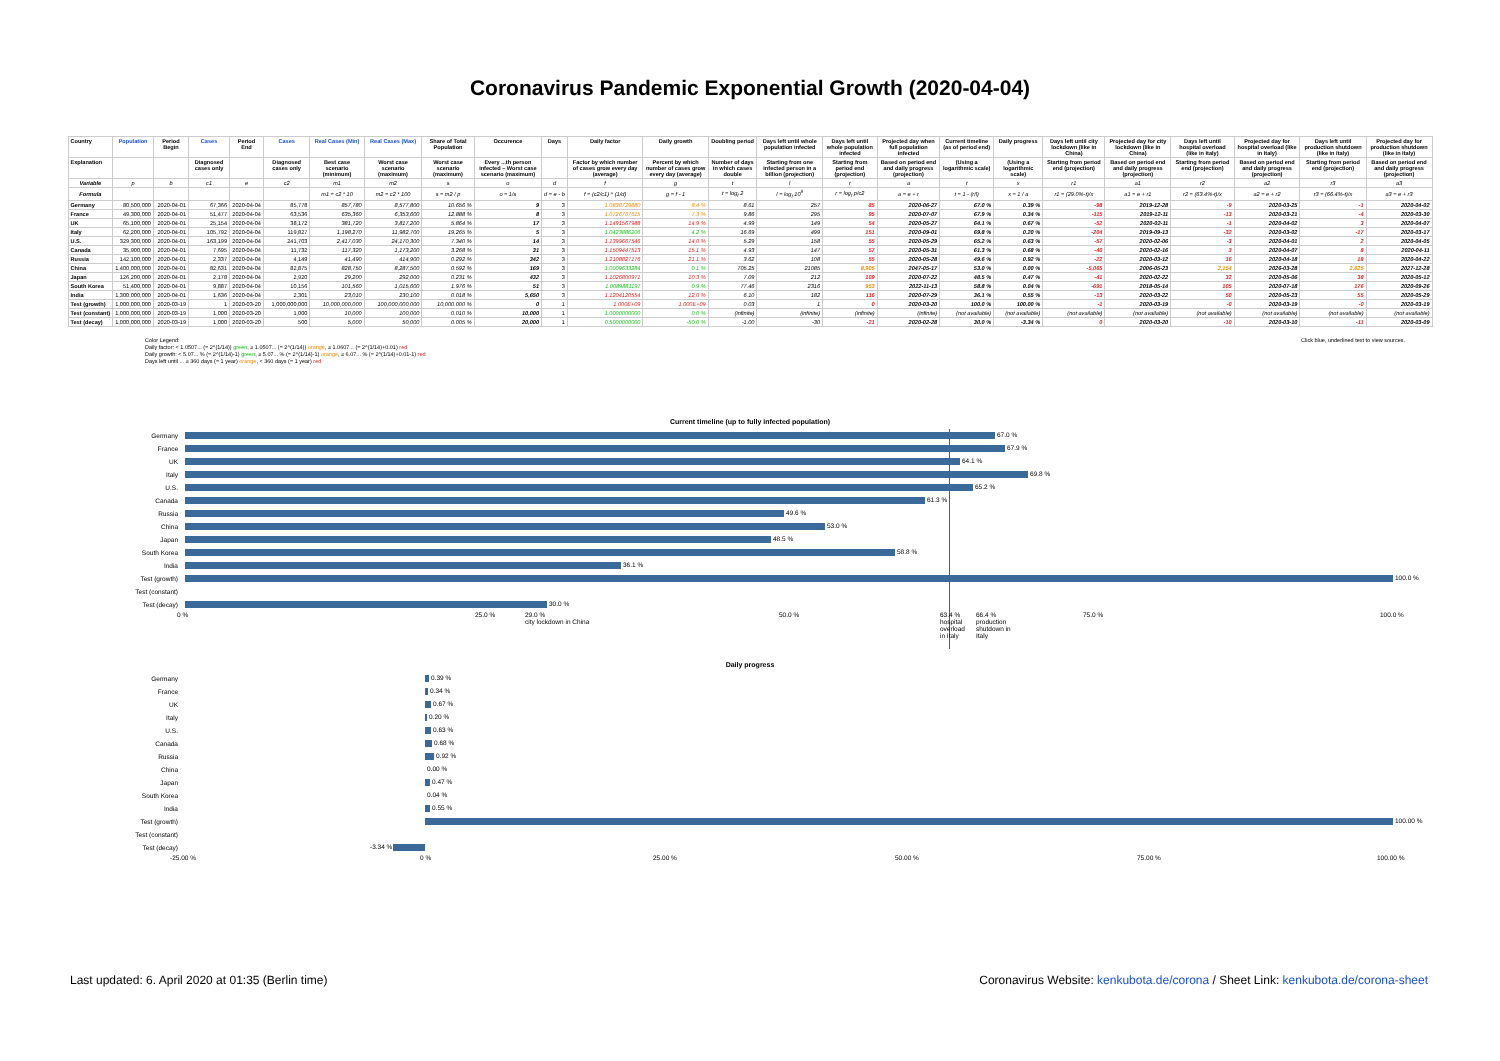Coronavirus Pandemic Exponential Growth (2020-04-04)
| Country | Population | Period Begin | Cases | Period End | Cases | Real Cases (Min) | Real Cases (Max) | Share of Total Population | Occurence | Days | Daily factor | Daily growth | Doubling period | Days left until whole population infected | Days left until whole population infected | Projected day when full population infected | Current timeline (as of period end) | Daily progress | Days left until city lockdown (like in China) | Projected day for city lockdown (like in China) | Days left until hospital overload (like in Italy) | Projected day for hospital overload (like in Italy) | Days left until production shutdown (like in Italy) | Projected day for production shutdown (like in Italy) |
| --- | --- | --- | --- | --- | --- | --- | --- | --- | --- | --- | --- | --- | --- | --- | --- | --- | --- | --- | --- | --- | --- | --- | --- | --- |
| Explanation | | | Diagnosed cases only | | Diagnosed cases only | Best case scenario (minimum) | Worst case scenario (maximum) | Worst case scenario (maximum) | Every ...th person infected – Worst case scenario (maximum) | | Factor by which number of cases grow every day (average) | Percent by which number of cases grow every day (average) | Number of days in which cases double | Starting from one infected person in a billion (projection) | Starting from period end (projection) | Based on period end and daily progress (projection) | (Using a logarithmic scale) | (Using a logarithmic scale) | Starting from period end (projection) | Based on period end and daily progress (projection) | Starting from period end (projection) | Based on period end and daily progress (projection) | Starting from period end (projection) | Based on period end and daily progress (projection) |
| Variable | p | b | c1 | e | c2 | m1 | m2 | s | o | d | f | g | t | l | r | a | t | x | r1 | a1 | r2 | a2 | r3 | a3 |
| Formula | | | | | | m1 = c2 * 10 | m2 = c2 * 100 | s = m2 / p | o = 1/s | d = e - b | f = (c2/c1) ^ (1/d) | g = f - 1 | t = log<sub>f</sub> 2 | l = log<sub>f</sub> 10<sup>9</sup> | r = log<sub>f</sub> p/c2 | a = e + r | t = 1 - (r/l) | x = 1 / a | r1 = (29.0%-t)/x | a1 = e + r1 | r2 = (63.4%-t)/x | a2 = e + r2 | r3 = (66.4%-t)/x | a3 = e + r3 |
| Germany | 80,500,000 | 2020-04-01 | 67,366 | 2020-04-04 | 85,778 | 857,780 | 8,577,800 | 10.656 % | 9 | 3 | 1.0838729680 | 8.4 % | 8.61 | 257 | 85 | 2020-06-27 | 67.0 % | 0.39 % | -98 | 2019-12-28 | -9 | 2020-03-25 | -1 | 2020-04-02 |
| France | 49,300,000 | 2020-04-01 | 51,477 | 2020-04-04 | 63,536 | 635,360 | 6,353,600 | 12.888 % | 8 | 3 | 1.0726767615 | 7.3 % | 9.86 | 295 | 95 | 2020-07-07 | 67.9 % | 0.34 % | -115 | 2019-12-11 | -13 | 2020-03-21 | -4 | 2020-03-30 |
| UK | 65,100,000 | 2020-04-01 | 25,154 | 2020-04-04 | 38,172 | 381,720 | 3,817,200 | 5.864 % | 17 | 3 | 1.1491567988 | 14.9 % | 4.99 | 149 | 54 | 2020-05-27 | 64.1 % | 0.67 % | -52 | 2020-02-11 | -1 | 2020-04-02 | 3 | 2020-04-07 |
| Italy | 62,200,000 | 2020-04-01 | 105,792 | 2020-04-04 | 119,827 | 1,198,270 | 11,982,700 | 19.265 % | 5 | 3 | 1.0423886206 | 4.2 % | 16.69 | 499 | 151 | 2020-09-01 | 69.8 % | 0.20 % | -204 | 2019-09-13 | -32 | 2020-03-02 | -17 | 2020-03-17 |
| U.S. | 329,300,000 | 2020-04-01 | 163,199 | 2020-04-04 | 241,703 | 2,417,030 | 24,170,300 | 7.340 % | 14 | 3 | 1.1399667546 | 14.0 % | 5.29 | 158 | 55 | 2020-05-29 | 65.2 % | 0.63 % | -57 | 2020-02-06 | -3 | 2020-04-01 | 2 | 2020-04-05 |
| Canada | 35,900,000 | 2020-04-01 | 7,695 | 2020-04-04 | 11,732 | 117,320 | 1,173,200 | 3.268 % | 31 | 3 | 1.1509447513 | 15.1 % | 4.93 | 147 | 57 | 2020-05-31 | 61.3 % | 0.68 % | -40 | 2020-02-16 | 3 | 2020-04-07 | 8 | 2020-04-11 |
| Russia | 142,100,000 | 2020-04-01 | 2,337 | 2020-04-04 | 4,149 | 41,490 | 414,900 | 0.292 % | 342 | 3 | 1.2108827176 | 21.1 % | 3.62 | 108 | 55 | 2020-05-28 | 49.6 % | 0.92 % | -22 | 2020-03-12 | 16 | 2020-04-18 | 18 | 2020-04-22 |
| China | 1,400,000,000 | 2020-04-01 | 82,631 | 2020-04-04 | 82,875 | 828,750 | 8,287,500 | 0.592 % | 169 | 3 | 1.0009633284 | 0.1 % | 705.25 | 21085 | 8,905 | 2047-05-17 | 53.0 % | 0.00 % | -5,065 | 2006-05-23 | 2,154 | 2026-03-28 | 2,625 | 2027-12-28 |
| Japan | 126,200,000 | 2020-04-01 | 2,178 | 2020-04-04 | 2,920 | 29,200 | 292,000 | 0.231 % | 432 | 3 | 1.1026800971 | 10.3 % | 7.09 | 212 | 109 | 2020-07-22 | 48.5 % | 0.47 % | -41 | 2020-02-22 | 32 | 2020-05-06 | 38 | 2020-05-12 |
| South Korea | 51,400,000 | 2020-04-01 | 9,887 | 2020-04-04 | 10,156 | 101,560 | 1,015,600 | 1.976 % | 51 | 3 | 1.0089881197 | 0.9 % | 77.46 | 2316 | 953 | 2022-11-13 | 58.8 % | 0.04 % | -691 | 2018-05-14 | 105 | 2020-07-18 | 176 | 2020-09-26 |
| India | 1,300,000,000 | 2020-04-01 | 1,636 | 2020-04-04 | 2,301 | 23,010 | 230,100 | 0.018 % | 5,650 | 3 | 1.1204120554 | 12.0 % | 6.10 | 182 | 116 | 2020-07-29 | 36.1 % | 0.55 % | -13 | 2020-03-22 | 50 | 2020-05-23 | 55 | 2020-05-29 |
| Test (growth) | 1,000,000,000 | 2020-03-19 | 1 | 2020-03-20 | 1,000,000,000 | 10,000,000,000 | 100,000,000,000 | 10,000.000 % | 0 | 1 | 1.000E+09 | 1.000E+09 | 0.03 | 1 | 0 | 2020-03-20 | 100.0 % | 100.00 % | -1 | 2020-03-19 | -0 | 2020-03-19 | -0 | 2020-03-19 |
| Test (constant) | 1,000,000,000 | 2020-03-19 | 1,000 | 2020-03-20 | 1,000 | 10,000 | 100,000 | 0.010 % | 10,000 | 1 | 1.0000000000 | 0.0 % | (infinite) | (infinite) | (infinite) | (infinite) | (not available) | (not available) | (not available) | (not available) | (not available) | (not available) | (not available) | (not available) |
| Test (decay) | 1,000,000,000 | 2020-03-19 | 1,000 | 2020-03-20 | 500 | 5,000 | 50,000 | 0.005 % | 20,000 | 1 | 0.5000000000 | -50.0 % | -1.00 | -30 | -21 | 2020-02-28 | 30.0 % | -3.34 % | 0 | 2020-03-20 | -10 | 2020-03-10 | -11 | 2020-03-09 |
Color Legend:
Daily factor: < 1.0507... (= 2^(1/14)) green, ≥ 1.0507... (= 2^(1/14)) orange, ≥ 1.0607... (= 2^(1/14)+0.01) red
Daily growth: < 5.07... % (= 2^(1/14)-1) green, ≥ 5.07... % (= 2^(1/14)-1) orange, ≥ 6.07... % (= 2^(1/14)+0.01-1) red
Days left until ... ≥ 360 days (= 1 year) orange, < 360 days (= 1 year) red
Click blue, underlined text to view sources.
Current timeline (up to fully infected population)
Germany
67.0 %
France
67.9 %
UK
64.1 %
Italy
69.8 %
U.S.
65.2 %
Canada
61.3 %
Russia
49.6 %
China
53.0 %
Japan
48.5 %
South Korea
58.8 %
India
36.1 %
Test (growth)
100.0 %
Test (constant)
Test (decay)
30.0 %
0 % 25.0 % 29.0 %
city lockdown in China 50.0 % 63.4 %
hospital
overload
in Italy 66.4 %
production
shutdown in
Italy 75.0 % 100.0 %
Daily progress
Germany
0.39 %
France
0.34 %
UK
0.67 %
Italy
0.20 %
U.S.
0.63 %
Canada
0.68 %
Russia
0.92 %
China
0.00 %
Japan
0.47 %
South Korea
0.04 %
India
0.55 %
Test (growth)
100.00 %
Test (constant)
Test (decay)
-3.34 %
-25.00 % 0 % 25.00 % 50.00 % 75.00 % 100.00 %
Last updated: 6. April 2020 at 01:35 (Berlin time)
Coronavirus Website: kenkubota.de/corona / Sheet Link: kenkubota.de/corona-sheet